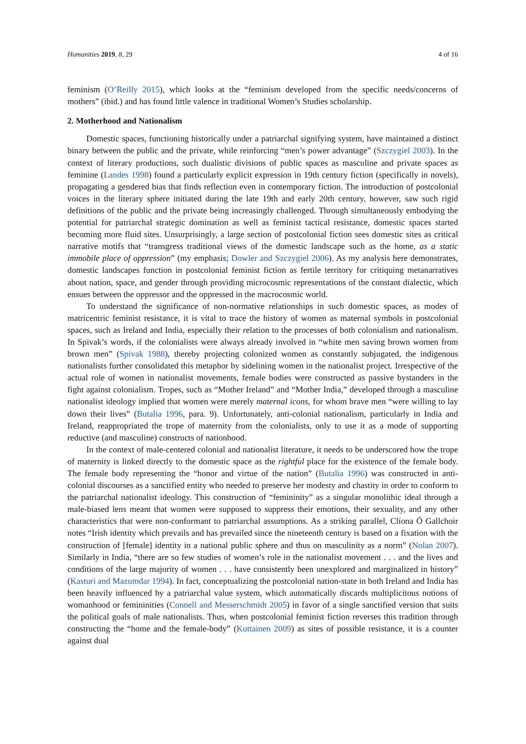Humanities 2019, 8, 29 4 of 16
feminism (O’Reilly 2015), which looks at the “feminism developed from the specific needs/concerns of mothers” (ibid.) and has found little valence in traditional Women’s Studies scholarship.
2. Motherhood and Nationalism
Domestic spaces, functioning historically under a patriarchal signifying system, have maintained a distinct binary between the public and the private, while reinforcing “men’s power advantage” (Szczygiel 2003). In the context of literary productions, such dualistic divisions of public spaces as masculine and private spaces as feminine (Landes 1998) found a particularly explicit expression in 19th century fiction (specifically in novels), propagating a gendered bias that finds reflection even in contemporary fiction. The introduction of postcolonial voices in the literary sphere initiated during the late 19th and early 20th century, however, saw such rigid definitions of the public and the private being increasingly challenged. Through simultaneously embodying the potential for patriarchal strategic domination as well as feminist tactical resistance, domestic spaces started becoming more fluid sites. Unsurprisingly, a large section of postcolonial fiction sees domestic sites as critical narrative motifs that “transgress traditional views of the domestic landscape such as the home, as a static immobile place of oppression” (my emphasis; Dowler and Szczygiel 2006). As my analysis here demonstrates, domestic landscapes function in postcolonial feminist fiction as fertile territory for critiquing metanarratives about nation, space, and gender through providing microcosmic representations of the constant dialectic, which ensues between the oppressor and the oppressed in the macrocosmic world.
To understand the significance of non-normative relationships in such domestic spaces, as modes of matricentric feminist resistance, it is vital to trace the history of women as maternal symbols in postcolonial spaces, such as Ireland and India, especially their relation to the processes of both colonialism and nationalism. In Spivak’s words, if the colonialists were always already involved in “white men saving brown women from brown men” (Spivak 1988), thereby projecting colonized women as constantly subjugated, the indigenous nationalists further consolidated this metaphor by sidelining women in the nationalist project. Irrespective of the actual role of women in nationalist movements, female bodies were constructed as passive bystanders in the fight against colonialism. Tropes, such as “Mother Ireland” and “Mother India,” developed through a masculine nationalist ideology implied that women were merely maternal icons, for whom brave men “were willing to lay down their lives” (Butalia 1996, para. 9). Unfortunately, anti-colonial nationalism, particularly in India and Ireland, reappropriated the trope of maternity from the colonialists, only to use it as a mode of supporting reductive (and masculine) constructs of nationhood.
In the context of male-centered colonial and nationalist literature, it needs to be underscored how the trope of maternity is linked directly to the domestic space as the rightful place for the existence of the female body. The female body representing the “honor and virtue of the nation” (Butalia 1996) was constructed in anti-colonial discourses as a sanctified entity who needed to preserve her modesty and chastity in order to conform to the patriarchal nationalist ideology. This construction of “femininity” as a singular monolithic ideal through a male-biased lens meant that women were supposed to suppress their emotions, their sexuality, and any other characteristics that were non-conformant to patriarchal assumptions. As a striking parallel, Clíona Ó Gallchoir notes “Irish identity which prevails and has prevailed since the nineteenth century is based on a fixation with the construction of [female] identity in a national public sphere and thus on masculinity as a norm” (Nolan 2007). Similarly in India, “there are so few studies of women’s role in the nationalist movement . . . and the lives and conditions of the large majority of women . . . have consistently been unexplored and marginalized in history” (Kasturi and Mazumdar 1994). In fact, conceptualizing the postcolonial nation-state in both Ireland and India has been heavily influenced by a patriarchal value system, which automatically discards multiplicitous notions of womanhood or femininities (Connell and Messerschmidt 2005) in favor of a single sanctified version that suits the political goals of male nationalists. Thus, when postcolonial feminist fiction reverses this tradition through constructing the “home and the female-body” (Kuttainen 2009) as sites of possible resistance, it is a counter against dual